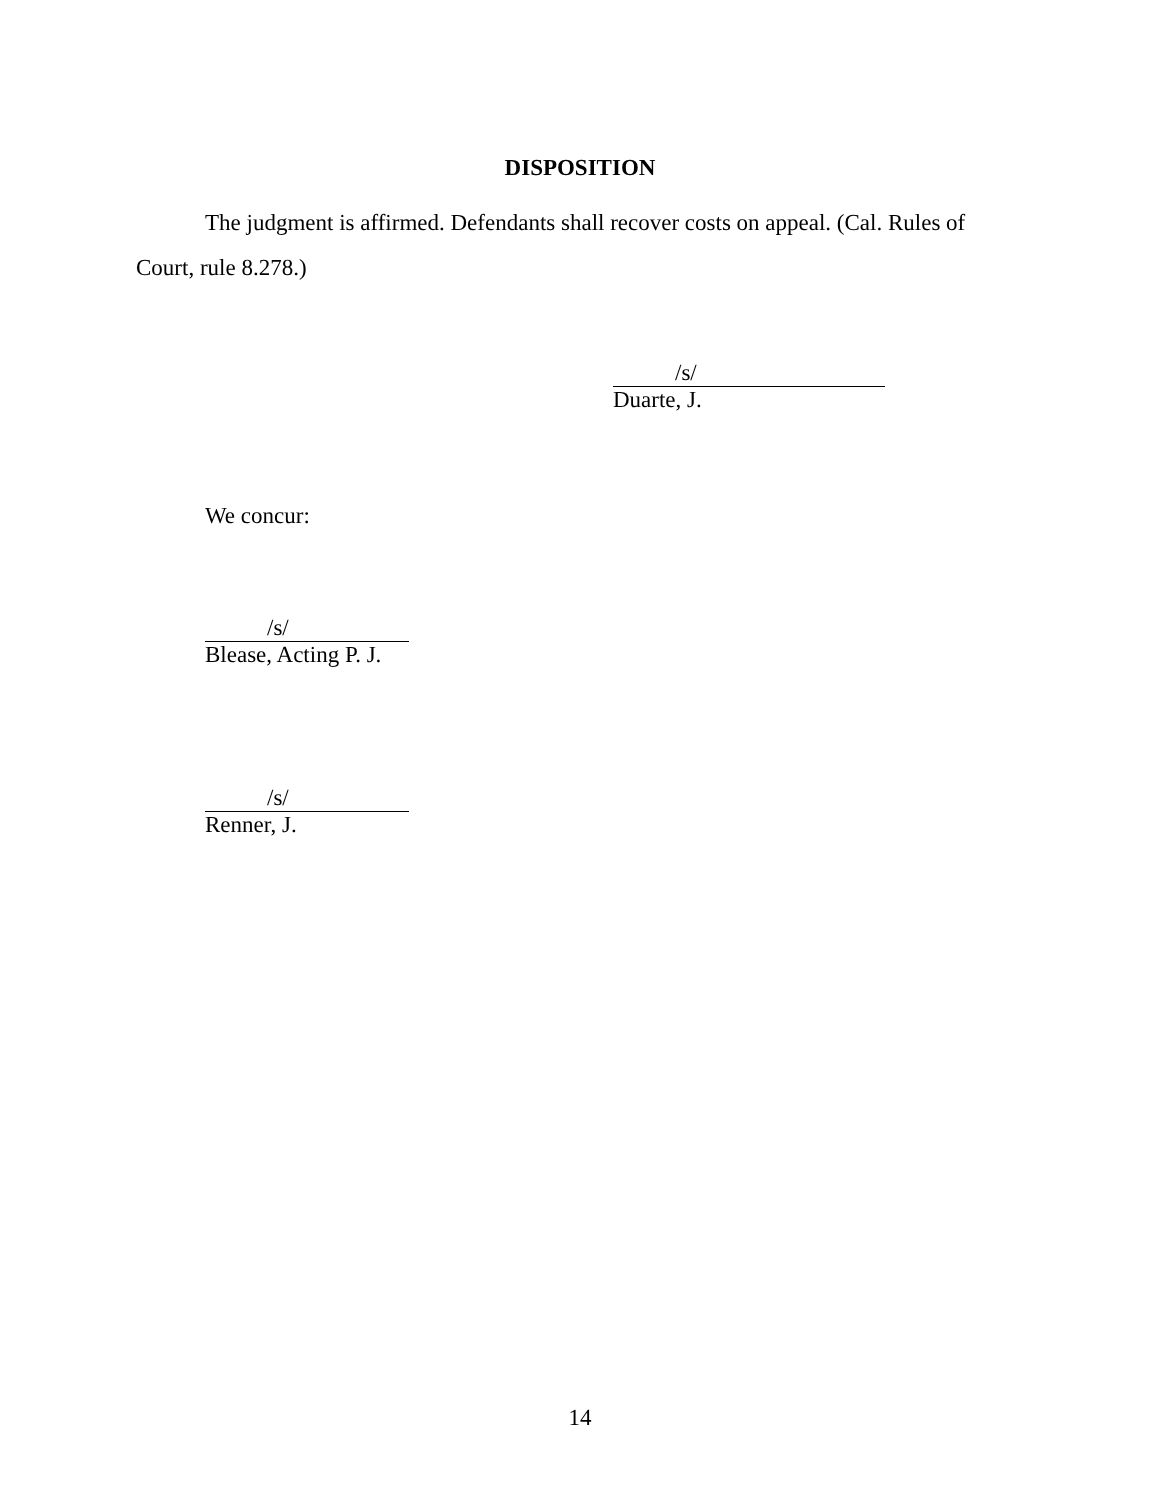DISPOSITION
The judgment is affirmed. Defendants shall recover costs on appeal. (Cal. Rules of Court, rule 8.278.)
/s/
Duarte, J.
We concur:
/s/
Blease, Acting P. J.
/s/
Renner, J.
14